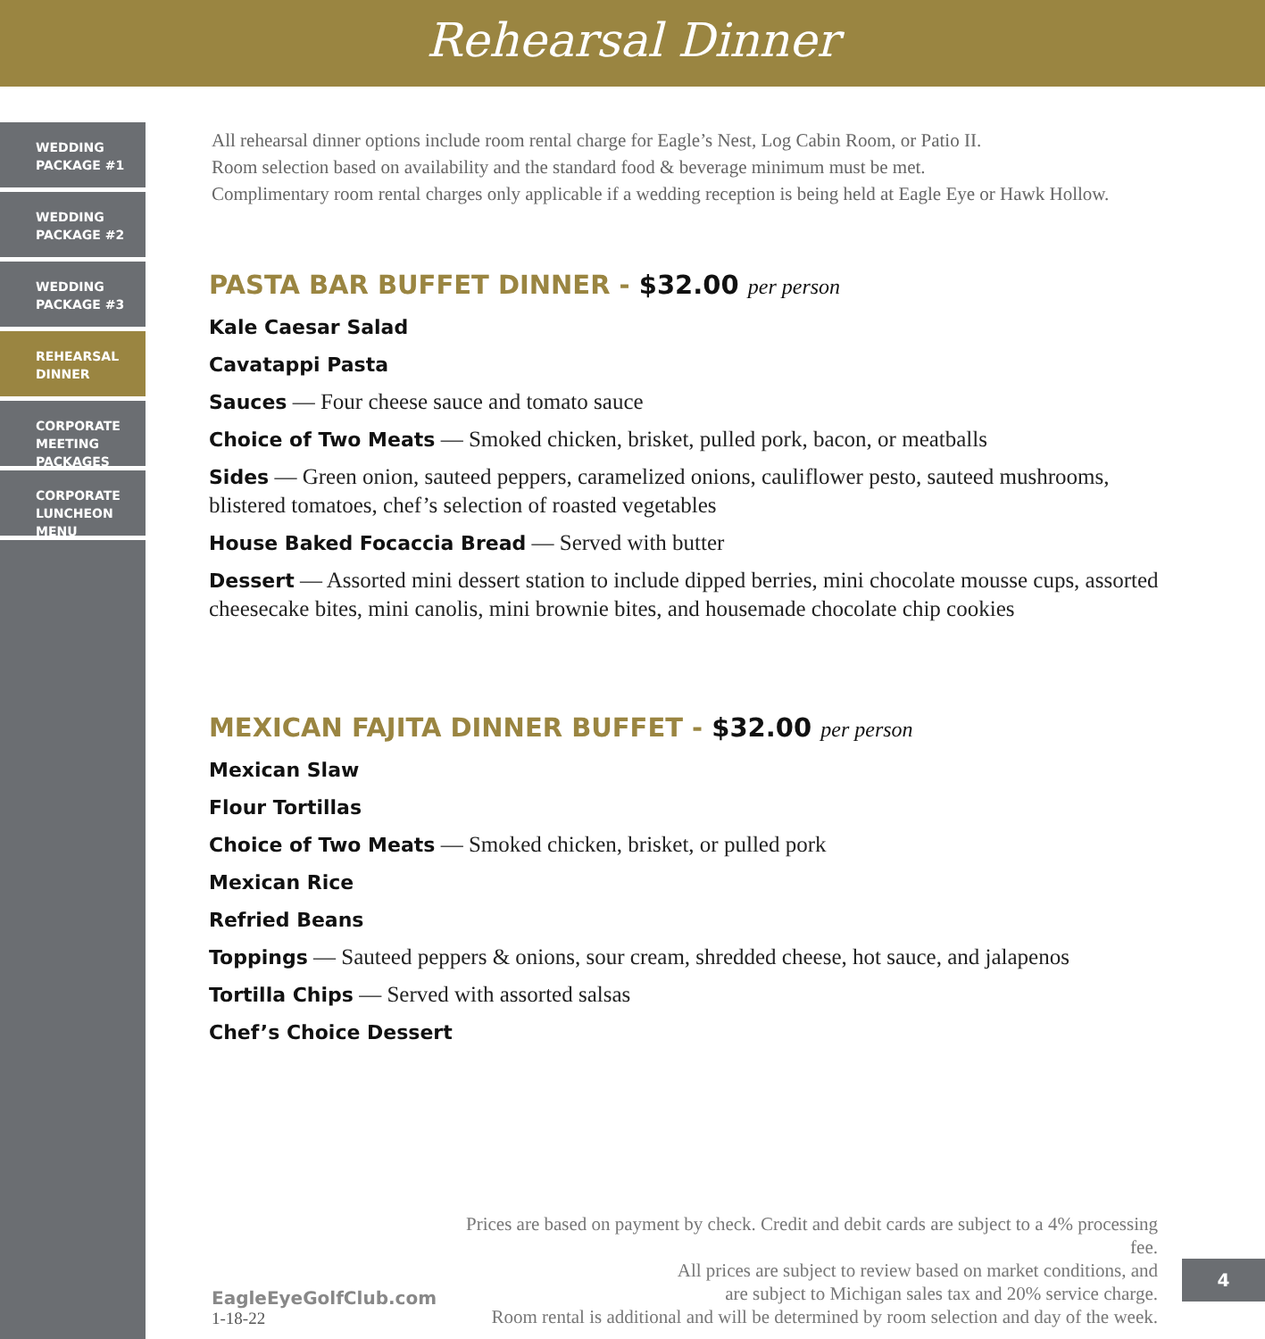Rehearsal Dinner
WEDDING
PACKAGE #1
WEDDING
PACKAGE #2
WEDDING
PACKAGE #3
REHEARSAL
DINNER
CORPORATE
MEETING
PACKAGES
CORPORATE
LUNCHEON
MENU
All rehearsal dinner options include room rental charge for Eagle’s Nest, Log Cabin Room, or Patio II.
Room selection based on availability and the standard food & beverage minimum must be met.
Complimentary room rental charges only applicable if a wedding reception is being held at Eagle Eye or Hawk Hollow.
PASTA BAR BUFFET DINNER - $32.00 per person
Kale Caesar Salad
Cavatappi Pasta
Sauces — Four cheese sauce and tomato sauce
Choice of Two Meats — Smoked chicken, brisket, pulled pork, bacon, or meatballs
Sides — Green onion, sauteed peppers, caramelized onions, cauliflower pesto, sauteed mushrooms, blistered tomatoes, chef’s selection of roasted vegetables
House Baked Focaccia Bread — Served with butter
Dessert — Assorted mini dessert station to include dipped berries, mini chocolate mousse cups, assorted cheesecake bites, mini canolis, mini brownie bites, and housemade chocolate chip cookies
MEXICAN FAJITA DINNER BUFFET - $32.00 per person
Mexican Slaw
Flour Tortillas
Choice of Two Meats — Smoked chicken, brisket, or pulled pork
Mexican Rice
Refried Beans
Toppings — Sauteed peppers & onions, sour cream, shredded cheese, hot sauce, and jalapenos
Tortilla Chips — Served with assorted salsas
Chef’s Choice Dessert
EagleEyeGolfClub.com
1-18-22
Prices are based on payment by check. Credit and debit cards are subject to a 4% processing fee.
All prices are subject to review based on market conditions, and
are subject to Michigan sales tax and 20% service charge.
Room rental is additional and will be determined by room selection and day of the week.
4